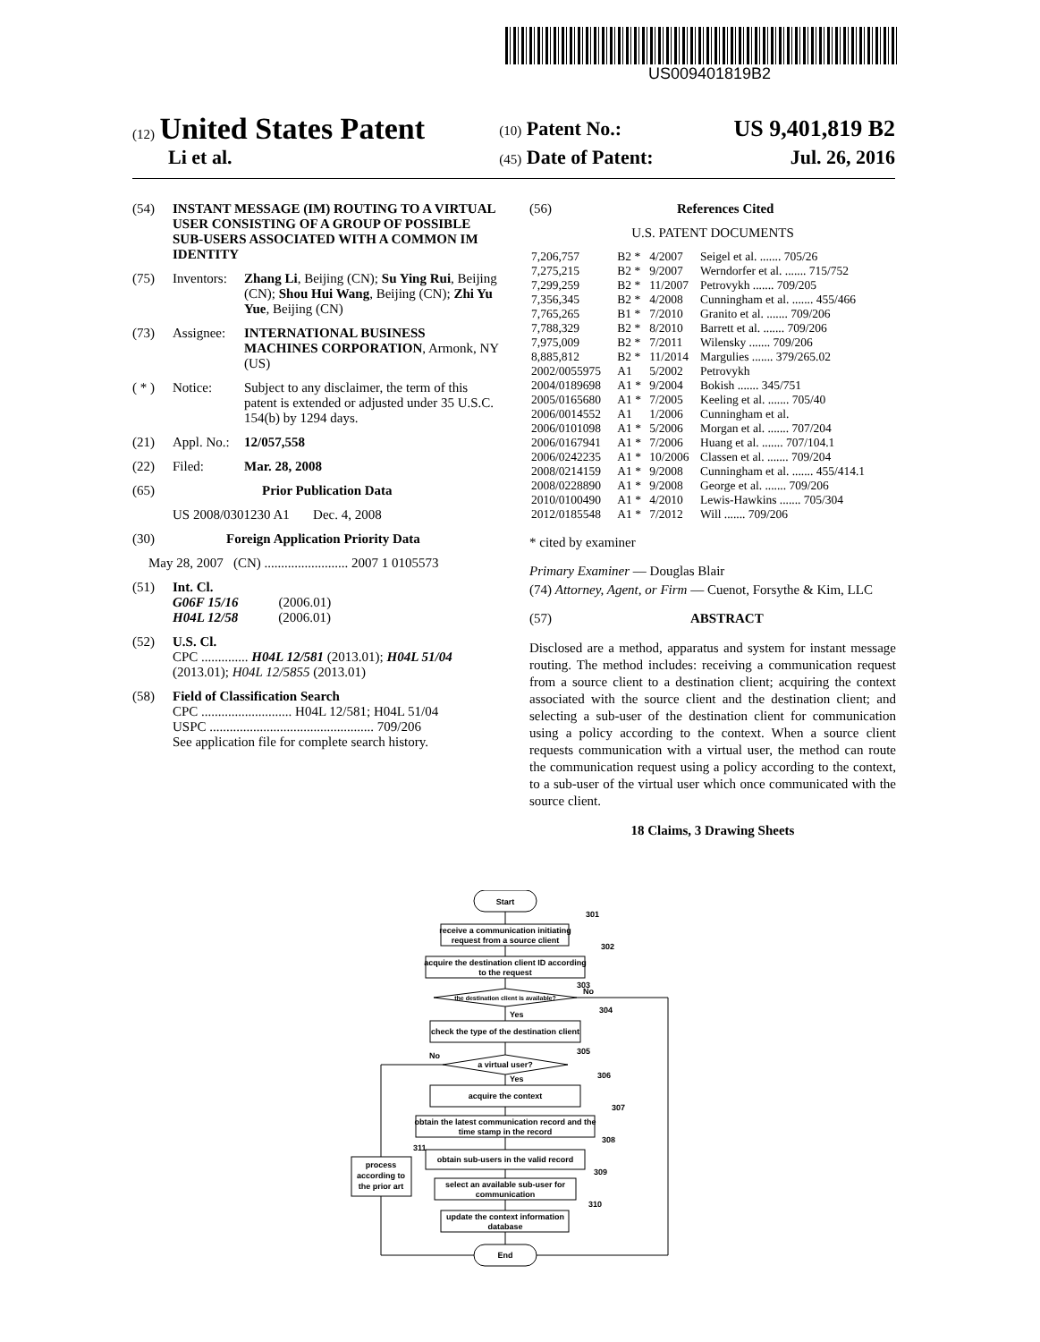US009401819B2
| (12) United States Patent | (10) Patent No.: | US 9,401,819 B2 |
| Li et al. | (45) Date of Patent: | Jul. 26, 2016 |
(54) INSTANT MESSAGE (IM) ROUTING TO A VIRTUAL USER CONSISTING OF A GROUP OF POSSIBLE SUB-USERS ASSOCIATED WITH A COMMON IM IDENTITY
(75) Inventors: Zhang Li, Beijing (CN); Su Ying Rui, Beijing (CN); Shou Hui Wang, Beijing (CN); Zhi Yu Yue, Beijing (CN)
(73) Assignee: INTERNATIONAL BUSINESS MACHINES CORPORATION, Armonk, NY (US)
( * ) Notice: Subject to any disclaimer, the term of this patent is extended or adjusted under 35 U.S.C. 154(b) by 1294 days.
(21) Appl. No.: 12/057,558
(22) Filed: Mar. 28, 2008
(65) Prior Publication Data
US 2008/0301230 A1 Dec. 4, 2008
(30) Foreign Application Priority Data
May 28, 2007 (CN) ......................... 2007 1 0105573
(51) Int. Cl.
G06F 15/16 (2006.01)
H04L 12/58 (2006.01)
(52) U.S. Cl.
CPC .............. H04L 12/581 (2013.01); H04L 51/04 (2013.01); H04L 12/5855 (2013.01)
(58) Field of Classification Search
CPC ........................... H04L 12/581; H04L 51/04
USPC ................................................. 709/206
See application file for complete search history.
(56) References Cited
U.S. PATENT DOCUMENTS
| 7,206,757 | B2 * | 4/2007 | Seigel et al. ....... 705/26 |
| 7,275,215 | B2 * | 9/2007 | Werndorfer et al. ....... 715/752 |
| 7,299,259 | B2 * | 11/2007 | Petrovykh ....... 709/205 |
| 7,356,345 | B2 * | 4/2008 | Cunningham et al. ....... 455/466 |
| 7,765,265 | B1 * | 7/2010 | Granito et al. ....... 709/206 |
| 7,788,329 | B2 * | 8/2010 | Barrett et al. ....... 709/206 |
| 7,975,009 | B2 * | 7/2011 | Wilensky ....... 709/206 |
| 8,885,812 | B2 * | 11/2014 | Margulies ....... 379/265.02 |
| 2002/0055975 | A1 | 5/2002 | Petrovykh |
| 2004/0189698 | A1 * | 9/2004 | Bokish ....... 345/751 |
| 2005/0165680 | A1 * | 7/2005 | Keeling et al. ....... 705/40 |
| 2006/0014552 | A1 | 1/2006 | Cunningham et al. |
| 2006/0101098 | A1 * | 5/2006 | Morgan et al. ....... 707/204 |
| 2006/0167941 | A1 * | 7/2006 | Huang et al. ....... 707/104.1 |
| 2006/0242235 | A1 * | 10/2006 | Classen et al. ....... 709/204 |
| 2008/0214159 | A1 * | 9/2008 | Cunningham et al. ....... 455/414.1 |
| 2008/0228890 | A1 * | 9/2008 | George et al. ....... 709/206 |
| 2010/0100490 | A1 * | 4/2010 | Lewis-Hawkins ....... 705/304 |
| 2012/0185548 | A1 * | 7/2012 | Will ....... 709/206 |
* cited by examiner
Primary Examiner — Douglas Blair
(74) Attorney, Agent, or Firm — Cuenot, Forsythe & Kim, LLC
(57) ABSTRACT
Disclosed are a method, apparatus and system for instant message routing. The method includes: receiving a communication request from a source client to a destination client; acquiring the context associated with the source client and the destination client; and selecting a sub-user of the destination client for communication using a policy according to the context. When a source client requests communication with a virtual user, the method can route the communication request using a policy according to the context, to a sub-user of the virtual user which once communicated with the source client.
18 Claims, 3 Drawing Sheets
Start
receive a communication initiating
request from a source client
acquire the destination client ID according
to the request
the destination client is available?
check the type of the destination client
a virtual user?
acquire the context
obtain the latest communication record and the
time stamp in the record
obtain sub-users in the valid record
select an available sub-user for
communication
update the context information
database
End
process
according to
the prior art
301
302
303
No
304
Yes
305
No
Yes
306
307
308
309
310
311